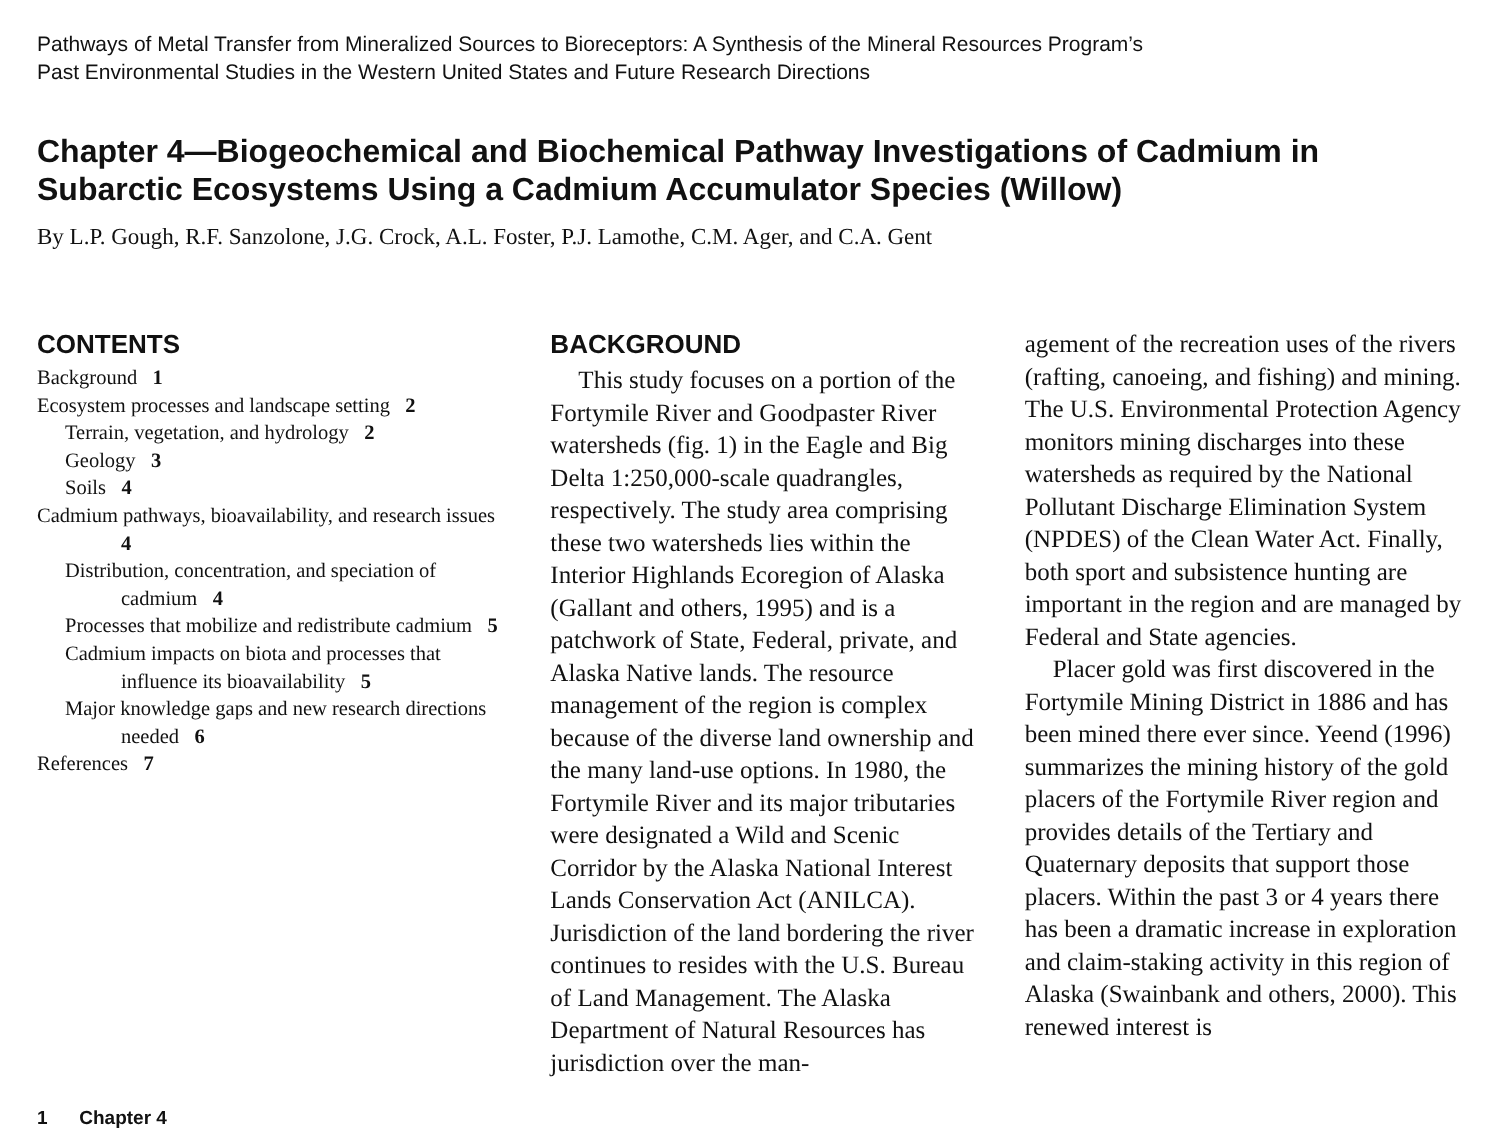Pathways of Metal Transfer from Mineralized Sources to Bioreceptors: A Synthesis of the Mineral Resources Program’s
Past Environmental Studies in the Western United States and Future Research Directions
Chapter 4—Biogeochemical and Biochemical Pathway Investigations of Cadmium in Subarctic Ecosystems Using a Cadmium Accumulator Species (Willow)
By L.P. Gough, R.F. Sanzolone, J.G. Crock, A.L. Foster, P.J. Lamothe, C.M. Ager, and C.A. Gent
CONTENTS
Background 1
Ecosystem processes and landscape setting 2
Terrain, vegetation, and hydrology 2
Geology 3
Soils 4
Cadmium pathways, bioavailability, and research issues 4
Distribution, concentration, and speciation of cadmium 4
Processes that mobilize and redistribute cadmium 5
Cadmium impacts on biota and processes that influence its bioavailability 5
Major knowledge gaps and new research directions needed 6
References 7
BACKGROUND
This study focuses on a portion of the Fortymile River and Goodpaster River watersheds (fig. 1) in the Eagle and Big Delta 1:250,000-scale quadrangles, respectively. The study area comprising these two watersheds lies within the Interior Highlands Ecoregion of Alaska (Gallant and others, 1995) and is a patchwork of State, Federal, private, and Alaska Native lands. The resource management of the region is complex because of the diverse land ownership and the many land-use options. In 1980, the Fortymile River and its major tributaries were designated a Wild and Scenic Corridor by the Alaska National Interest Lands Conservation Act (ANILCA). Jurisdiction of the land bordering the river continues to resides with the U.S. Bureau of Land Management. The Alaska Department of Natural Resources has jurisdiction over the man-
agement of the recreation uses of the rivers (rafting, canoeing, and fishing) and mining. The U.S. Environmental Protection Agency monitors mining discharges into these watersheds as required by the National Pollutant Discharge Elimination System (NPDES) of the Clean Water Act. Finally, both sport and subsistence hunting are important in the region and are managed by Federal and State agencies.
Placer gold was first discovered in the Fortymile Mining District in 1886 and has been mined there ever since. Yeend (1996) summarizes the mining history of the gold placers of the Fortymile River region and provides details of the Tertiary and Quaternary deposits that support those placers. Within the past 3 or 4 years there has been a dramatic increase in exploration and claim-staking activity in this region of Alaska (Swainbank and others, 2000). This renewed interest is
1 Chapter 4